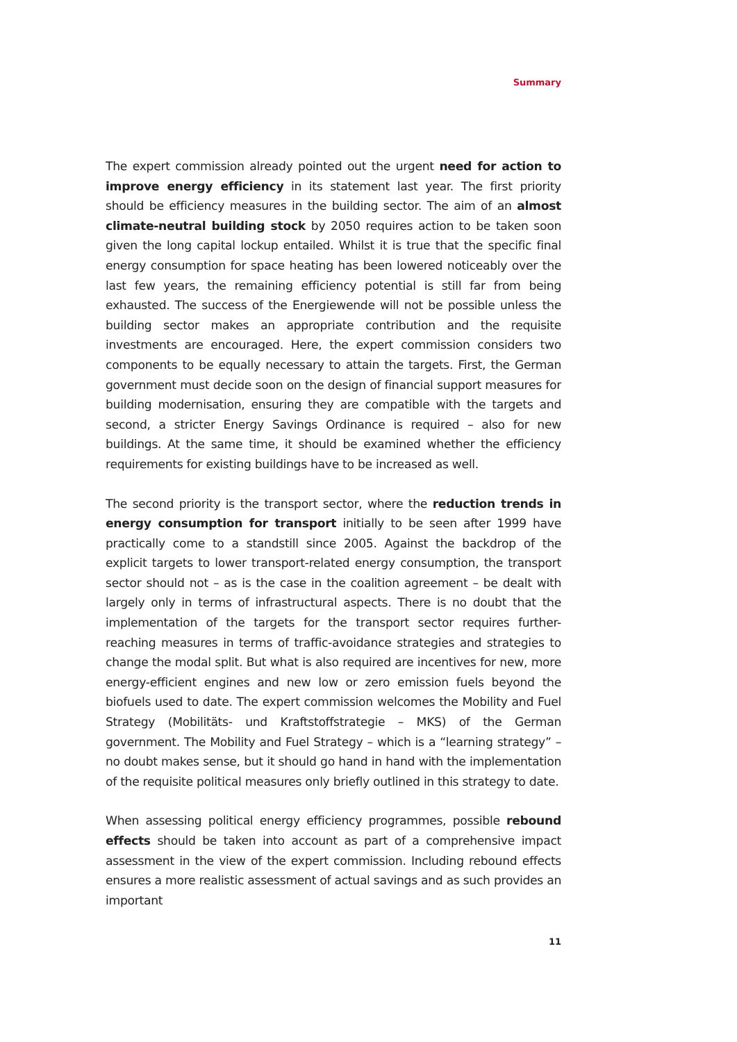Summary
The expert commission already pointed out the urgent need for action to improve energy efficiency in its statement last year. The first priority should be efficiency measures in the building sector. The aim of an almost climate-neutral building stock by 2050 requires action to be taken soon given the long capital lockup entailed. Whilst it is true that the specific final energy consumption for space heating has been lowered noticeably over the last few years, the remaining efficiency potential is still far from being exhausted. The success of the Energiewende will not be possible unless the building sector makes an appropriate contribution and the requisite investments are encouraged. Here, the expert commission considers two components to be equally necessary to attain the targets. First, the German government must decide soon on the design of financial support measures for building modernisation, ensuring they are compatible with the targets and second, a stricter Energy Savings Ordinance is required – also for new buildings. At the same time, it should be examined whether the efficiency requirements for existing buildings have to be increased as well.
The second priority is the transport sector, where the reduction trends in energy consumption for transport initially to be seen after 1999 have practically come to a standstill since 2005. Against the backdrop of the explicit targets to lower transport-related energy consumption, the transport sector should not – as is the case in the coalition agreement – be dealt with largely only in terms of infrastructural aspects. There is no doubt that the implementation of the targets for the transport sector requires further-reaching measures in terms of traffic-avoidance strategies and strategies to change the modal split. But what is also required are incentives for new, more energy-efficient engines and new low or zero emission fuels beyond the biofuels used to date. The expert commission welcomes the Mobility and Fuel Strategy (Mobilitäts- und Kraftstoffstrategie – MKS) of the German government. The Mobility and Fuel Strategy – which is a “learning strategy” – no doubt makes sense, but it should go hand in hand with the implementation of the requisite political measures only briefly outlined in this strategy to date.
When assessing political energy efficiency programmes, possible rebound effects should be taken into account as part of a comprehensive impact assessment in the view of the expert commission. Including rebound effects ensures a more realistic assessment of actual savings and as such provides an important
11